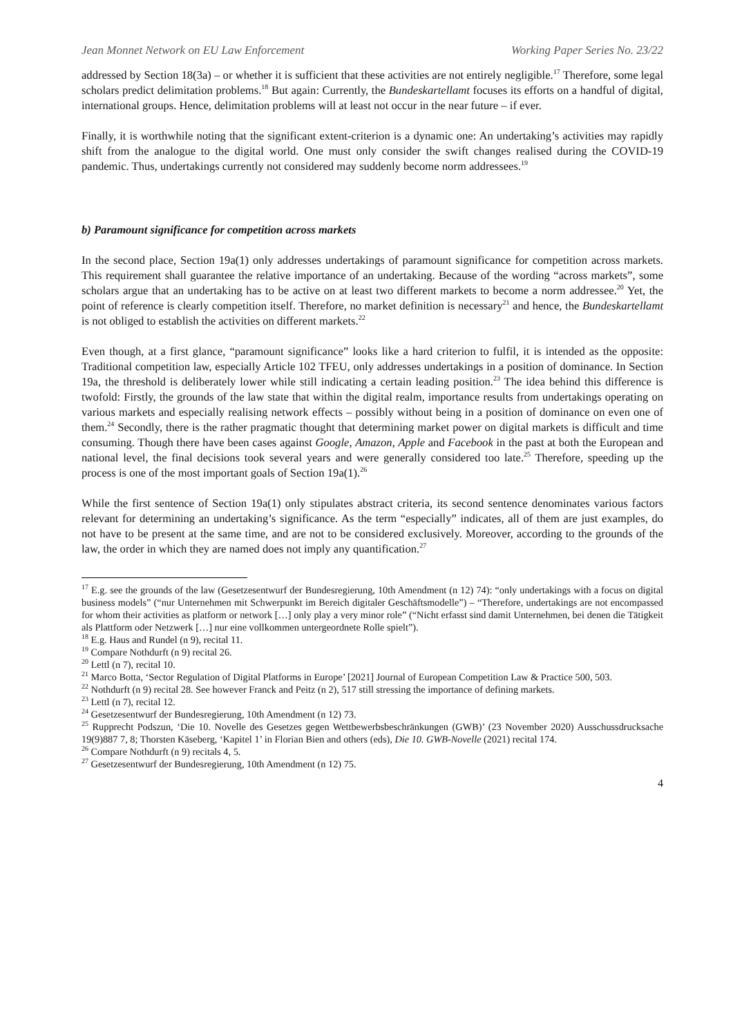Jean Monnet Network on EU Law Enforcement Working Paper Series No. 23/22
addressed by Section 18(3a) – or whether it is sufficient that these activities are not entirely negligible.<sup>17</sup> Therefore, some legal scholars predict delimitation problems.<sup>18</sup> But again: Currently, the Bundeskartellamt focuses its efforts on a handful of digital, international groups. Hence, delimitation problems will at least not occur in the near future – if ever.
Finally, it is worthwhile noting that the significant extent-criterion is a dynamic one: An undertaking’s activities may rapidly shift from the analogue to the digital world. One must only consider the swift changes realised during the COVID-19 pandemic. Thus, undertakings currently not considered may suddenly become norm addressees.<sup>19</sup>
b) Paramount significance for competition across markets
In the second place, Section 19a(1) only addresses undertakings of paramount significance for competition across markets. This requirement shall guarantee the relative importance of an undertaking. Because of the wording “across markets”, some scholars argue that an undertaking has to be active on at least two different markets to become a norm addressee.<sup>20</sup> Yet, the point of reference is clearly competition itself. Therefore, no market definition is necessary<sup>21</sup> and hence, the Bundeskartellamt is not obliged to establish the activities on different markets.<sup>22</sup>
Even though, at a first glance, “paramount significance” looks like a hard criterion to fulfil, it is intended as the opposite: Traditional competition law, especially Article 102 TFEU, only addresses undertakings in a position of dominance. In Section 19a, the threshold is deliberately lower while still indicating a certain leading position.<sup>23</sup> The idea behind this difference is twofold: Firstly, the grounds of the law state that within the digital realm, importance results from undertakings operating on various markets and especially realising network effects – possibly without being in a position of dominance on even one of them.<sup>24</sup> Secondly, there is the rather pragmatic thought that determining market power on digital markets is difficult and time consuming. Though there have been cases against Google, Amazon, Apple and Facebook in the past at both the European and national level, the final decisions took several years and were generally considered too late.<sup>25</sup> Therefore, speeding up the process is one of the most important goals of Section 19a(1).<sup>26</sup>
While the first sentence of Section 19a(1) only stipulates abstract criteria, its second sentence denominates various factors relevant for determining an undertaking’s significance. As the term “especially” indicates, all of them are just examples, do not have to be present at the same time, and are not to be considered exclusively. Moreover, according to the grounds of the law, the order in which they are named does not imply any quantification.<sup>27</sup>
<sup>17</sup> E.g. see the grounds of the law (Gesetzesentwurf der Bundesregierung, 10th Amendment (n 12) 74): “only undertakings with a focus on digital business models” (“nur Unternehmen mit Schwerpunkt im Bereich digitaler Geschäftsmodelle”) – “Therefore, undertakings are not encompassed for whom their activities as platform or network […] only play a very minor role” (“Nicht erfasst sind damit Unternehmen, bei denen die Tätigkeit als Plattform oder Netzwerk […] nur eine vollkommen untergeordnete Rolle spielt”).
<sup>18</sup> E.g. Haus and Rundel (n 9), recital 11.
<sup>19</sup> Compare Nothdurft (n 9) recital 26.
<sup>20</sup> Lettl (n 7), recital 10.
<sup>21</sup> Marco Botta, ‘Sector Regulation of Digital Platforms in Europe’ [2021] Journal of European Competition Law & Practice 500, 503.
<sup>22</sup> Nothdurft (n 9) recital 28. See however Franck and Peitz (n 2), 517 still stressing the importance of defining markets.
<sup>23</sup> Lettl (n 7), recital 12.
<sup>24</sup> Gesetzesentwurf der Bundesregierung, 10th Amendment (n 12) 73.
<sup>25</sup> Rupprecht Podszun, ‘Die 10. Novelle des Gesetzes gegen Wettbewerbsbeschränkungen (GWB)’ (23 November 2020) Ausschussdrucksache 19(9)887 7, 8; Thorsten Käseberg, ‘Kapitel 1’ in Florian Bien and others (eds), Die 10. GWB-Novelle (2021) recital 174.
<sup>26</sup> Compare Nothdurft (n 9) recitals 4, 5.
<sup>27</sup> Gesetzesentwurf der Bundesregierung, 10th Amendment (n 12) 75.
4